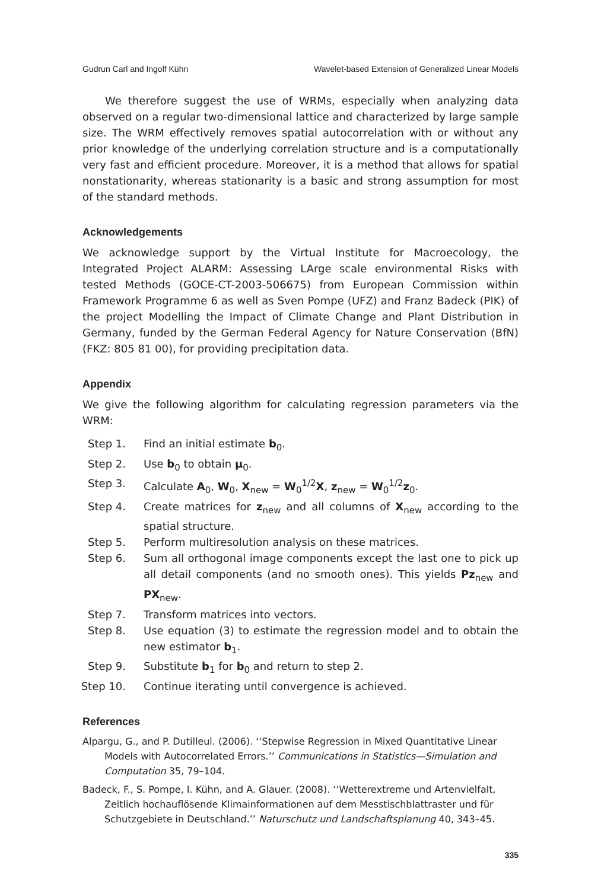Gudrun Carl and Ingolf Kühn Wavelet-based Extension of Generalized Linear Models
We therefore suggest the use of WRMs, especially when analyzing data observed on a regular two-dimensional lattice and characterized by large sample size. The WRM effectively removes spatial autocorrelation with or without any prior knowledge of the underlying correlation structure and is a computationally very fast and efficient procedure. Moreover, it is a method that allows for spatial nonstationarity, whereas stationarity is a basic and strong assumption for most of the standard methods.
Acknowledgements
We acknowledge support by the Virtual Institute for Macroecology, the Integrated Project ALARM: Assessing LArge scale environmental Risks with tested Methods (GOCE-CT-2003-506675) from European Commission within Framework Programme 6 as well as Sven Pompe (UFZ) and Franz Badeck (PIK) of the project Modelling the Impact of Climate Change and Plant Distribution in Germany, funded by the German Federal Agency for Nature Conservation (BfN) (FKZ: 805 81 00), for providing precipitation data.
Appendix
We give the following algorithm for calculating regression parameters via the WRM:
Step 1. Find an initial estimate b<sub>0</sub>.
Step 2. Use b<sub>0</sub> to obtain μ<sub>0</sub>.
Step 3. Calculate A<sub>0</sub>, W<sub>0</sub>, X<sub>new</sub> = W<sub>0</sub><sup>1/2</sup>X, z<sub>new</sub> = W<sub>0</sub><sup>1/2</sup>z<sub>0</sub>.
Step 4. Create matrices for z<sub>new</sub> and all columns of X<sub>new</sub> according to the spatial structure.
Step 5. Perform multiresolution analysis on these matrices.
Step 6. Sum all orthogonal image components except the last one to pick up all detail components (and no smooth ones). This yields Pz<sub>new</sub> and PX<sub>new</sub>.
Step 7. Transform matrices into vectors.
Step 8. Use equation (3) to estimate the regression model and to obtain the new estimator b<sub>1</sub>.
Step 9. Substitute b<sub>1</sub> for b<sub>0</sub> and return to step 2.
Step 10. Continue iterating until convergence is achieved.
References
Alpargu, G., and P. Dutilleul. (2006). ‘‘Stepwise Regression in Mixed Quantitative Linear Models with Autocorrelated Errors.’’ Communications in Statistics—Simulation and Computation 35, 79–104.
Badeck, F., S. Pompe, I. Kühn, and A. Glauer. (2008). ‘‘Wetterextreme und Artenvielfalt, Zeitlich hochauflösende Klimainformationen auf dem Messtischblattraster und für Schutzgebiete in Deutschland.’’ Naturschutz und Landschaftsplanung 40, 343–45.
335